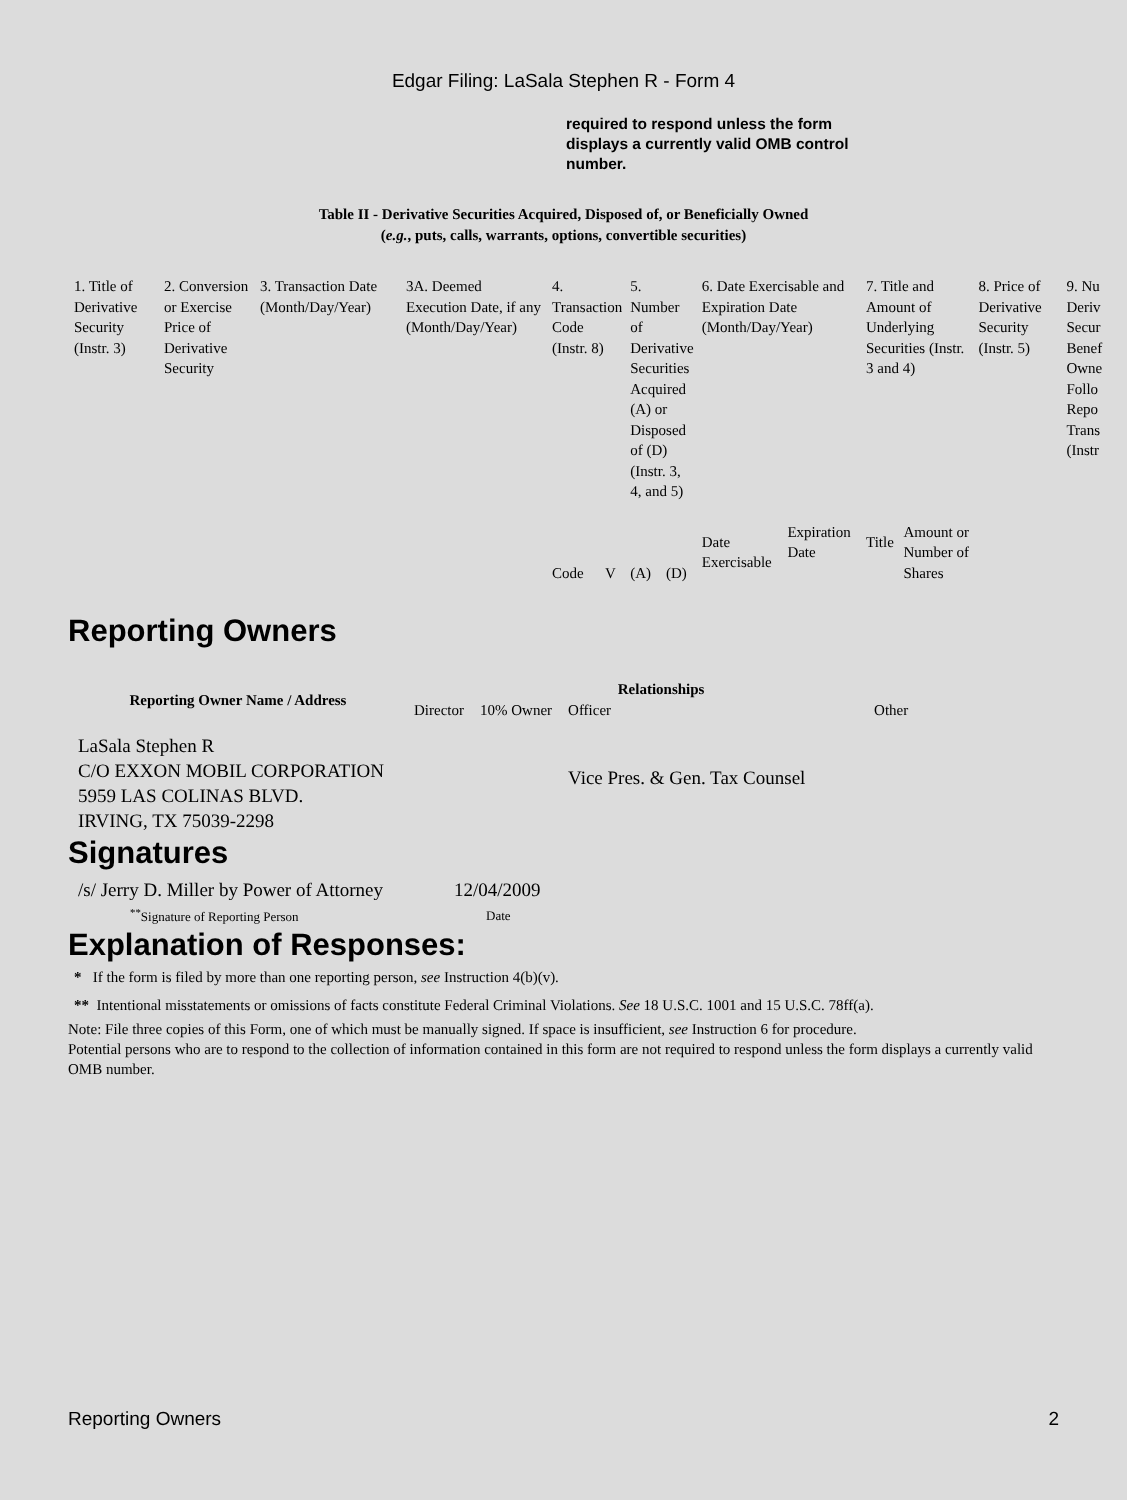Edgar Filing: LaSala Stephen R - Form 4
required to respond unless the form displays a currently valid OMB control number.
Table II - Derivative Securities Acquired, Disposed of, or Beneficially Owned
(e.g., puts, calls, warrants, options, convertible securities)
| 1. Title of Derivative Security (Instr. 3) | 2. Conversion or Exercise Price of Derivative Security | 3. Transaction Date (Month/Day/Year) | 3A. Deemed Execution Date, if any (Month/Day/Year) | 4. Transaction Code (Instr. 8) | | 5. Number of Derivative Securities Acquired (A) or Disposed of (D) (Instr. 3, 4, and 5) | | 6. Date Exercisable and Expiration Date (Month/Day/Year) | | 7. Title and Amount of Underlying Securities (Instr. 3 and 4) | | 8. Price of Derivative Security (Instr. 5) | 9. Nu Deriv Secur Benef Owne Follo Repo Trans (Instr |
| | | | | Code | V | (A) | (D) | Date Exercisable | Expiration Date | Title | Amount or Number of Shares | | |
Reporting Owners
| Reporting Owner Name / Address | Relationships | | | |
| --- | --- | --- | --- | --- |
| | Director | 10% Owner | Officer | Other |
| LaSala Stephen R C/O EXXON MOBIL CORPORATION 5959 LAS COLINAS BLVD. IRVING, TX 75039-2298 | | | Vice Pres. & Gen. Tax Counsel | |
Signatures
| /s/ Jerry D. Miller by Power of Attorney | 12/04/2009 |
| <sup>**</sup> Signature of Reporting Person | Date |
Explanation of Responses:
* If the form is filed by more than one reporting person, see Instruction 4(b)(v).
** Intentional misstatements or omissions of facts constitute Federal Criminal Violations. See 18 U.S.C. 1001 and 15 U.S.C. 78ff(a).
Note: File three copies of this Form, one of which must be manually signed. If space is insufficient, see Instruction 6 for procedure.
Potential persons who are to respond to the collection of information contained in this form are not required to respond unless the form displays a currently valid OMB number.
Reporting Owners 2